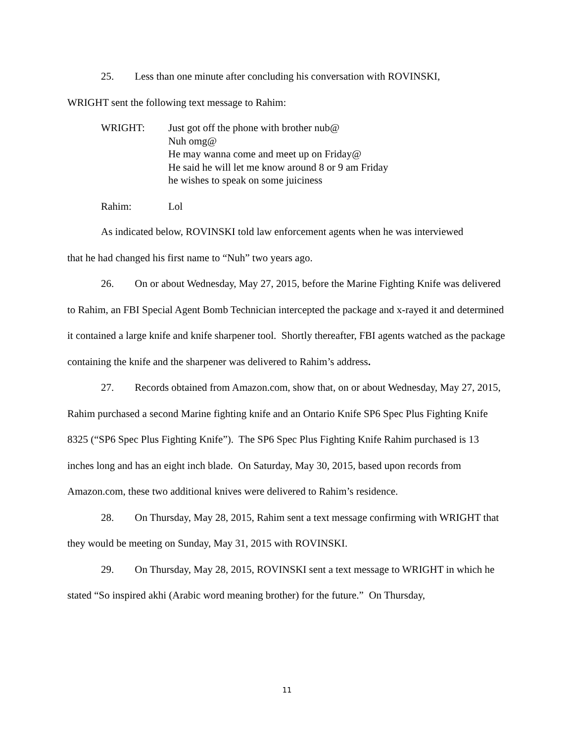25. Less than one minute after concluding his conversation with ROVINSKI,
WRIGHT sent the following text message to Rahim:
WRIGHT: Just got off the phone with brother nub@
Nuh omg@
He may wanna come and meet up on Friday@
He said he will let me know around 8 or 9 am Friday
he wishes to speak on some juiciness
Rahim: Lol
As indicated below, ROVINSKI told law enforcement agents when he was interviewed
that he had changed his first name to “Nuh” two years ago.
26. On or about Wednesday, May 27, 2015, before the Marine Fighting Knife was delivered to Rahim, an FBI Special Agent Bomb Technician intercepted the package and x-rayed it and determined it contained a large knife and knife sharpener tool. Shortly thereafter, FBI agents watched as the package containing the knife and the sharpener was delivered to Rahim’s address.
27. Records obtained from Amazon.com, show that, on or about Wednesday, May 27, 2015, Rahim purchased a second Marine fighting knife and an Ontario Knife SP6 Spec Plus Fighting Knife 8325 (“SP6 Spec Plus Fighting Knife”). The SP6 Spec Plus Fighting Knife Rahim purchased is 13 inches long and has an eight inch blade. On Saturday, May 30, 2015, based upon records from Amazon.com, these two additional knives were delivered to Rahim’s residence.
28. On Thursday, May 28, 2015, Rahim sent a text message confirming with WRIGHT that they would be meeting on Sunday, May 31, 2015 with ROVINSKI.
29. On Thursday, May 28, 2015, ROVINSKI sent a text message to WRIGHT in which he stated “So inspired akhi (Arabic word meaning brother) for the future.” On Thursday,
11